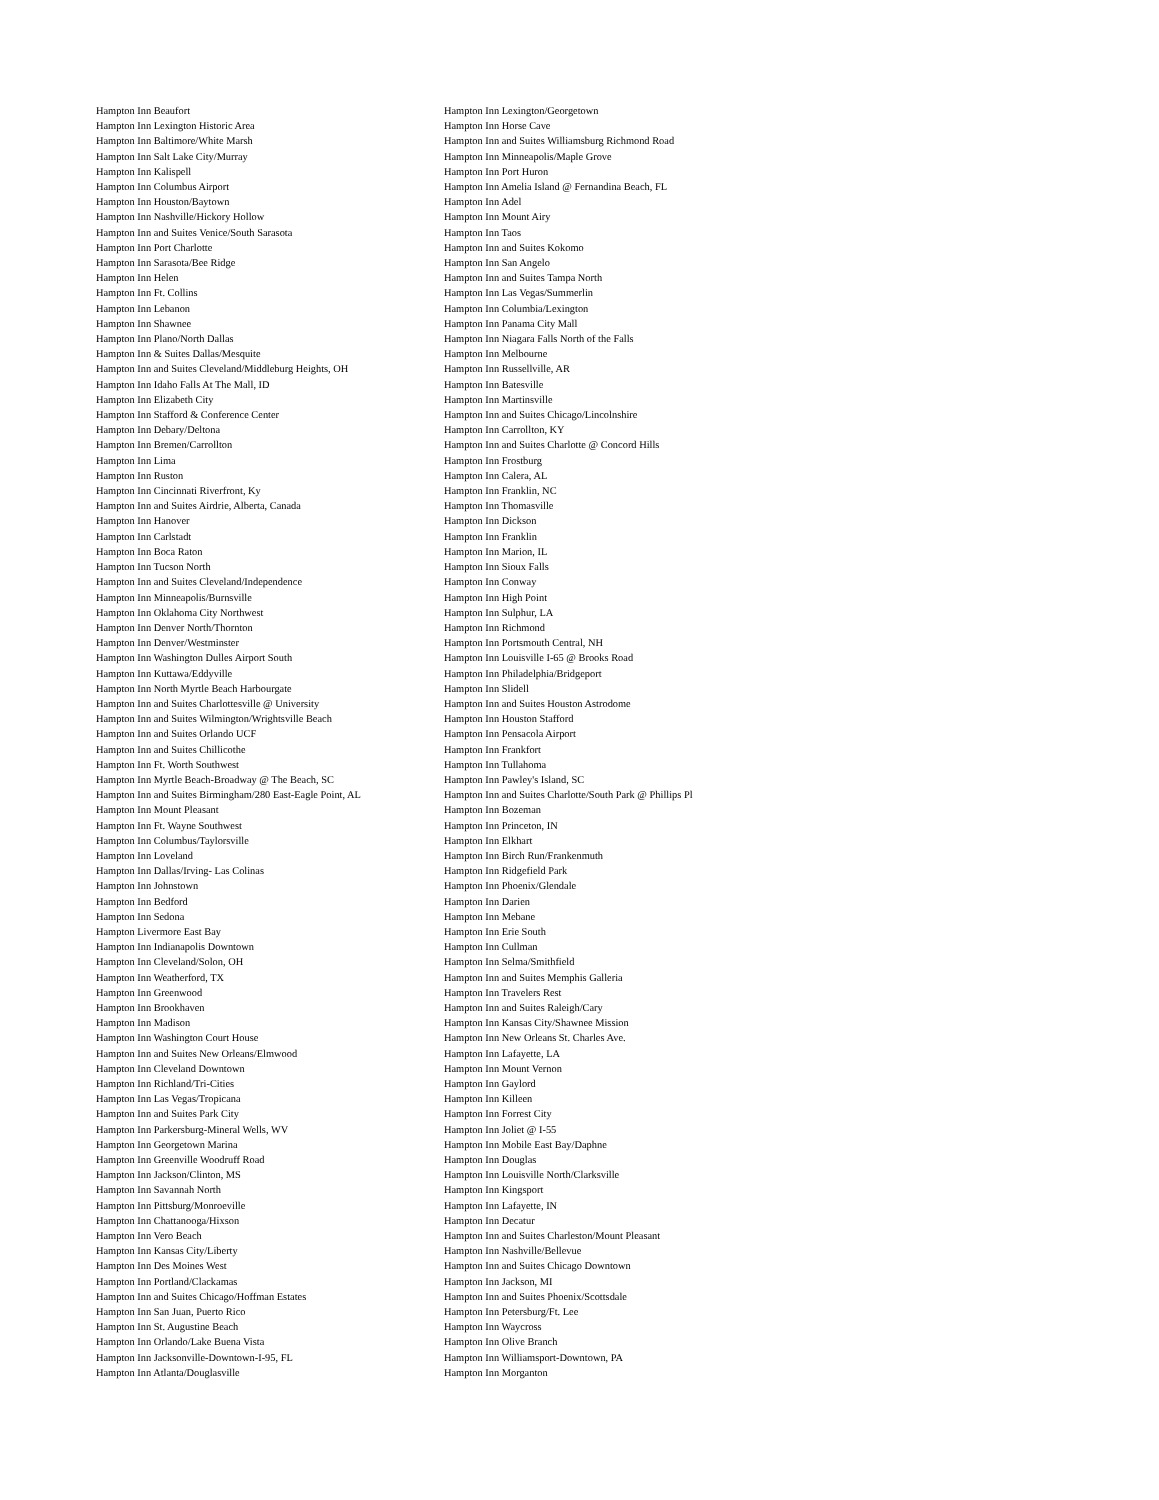| Hampton Inn Beaufort | Hampton Inn Lexington/Georgetown |
| Hampton Inn Lexington Historic Area | Hampton Inn Horse Cave |
| Hampton Inn Baltimore/White Marsh | Hampton Inn and Suites Williamsburg Richmond Road |
| Hampton Inn Salt Lake City/Murray | Hampton Inn Minneapolis/Maple Grove |
| Hampton Inn Kalispell | Hampton Inn Port Huron |
| Hampton Inn Columbus Airport | Hampton Inn Amelia Island @ Fernandina Beach, FL |
| Hampton Inn Houston/Baytown | Hampton Inn Adel |
| Hampton Inn Nashville/Hickory Hollow | Hampton Inn Mount Airy |
| Hampton Inn and Suites Venice/South Sarasota | Hampton Inn Taos |
| Hampton Inn Port Charlotte | Hampton Inn and Suites Kokomo |
| Hampton Inn Sarasota/Bee Ridge | Hampton Inn San Angelo |
| Hampton Inn Helen | Hampton Inn and Suites Tampa North |
| Hampton Inn Ft. Collins | Hampton Inn Las Vegas/Summerlin |
| Hampton Inn Lebanon | Hampton Inn Columbia/Lexington |
| Hampton Inn Shawnee | Hampton Inn Panama City Mall |
| Hampton Inn Plano/North Dallas | Hampton Inn Niagara Falls North of the Falls |
| Hampton Inn & Suites Dallas/Mesquite | Hampton Inn Melbourne |
| Hampton Inn and Suites Cleveland/Middleburg Heights, OH | Hampton Inn Russellville, AR |
| Hampton Inn Idaho Falls At The Mall, ID | Hampton Inn Batesville |
| Hampton Inn Elizabeth City | Hampton Inn Martinsville |
| Hampton Inn Stafford & Conference Center | Hampton Inn and Suites Chicago/Lincolnshire |
| Hampton Inn Debary/Deltona | Hampton Inn Carrollton, KY |
| Hampton Inn Bremen/Carrollton | Hampton Inn and Suites Charlotte @ Concord Hills |
| Hampton Inn Lima | Hampton Inn Frostburg |
| Hampton Inn Ruston | Hampton Inn Calera, AL |
| Hampton Inn Cincinnati Riverfront, Ky | Hampton Inn Franklin, NC |
| Hampton Inn and Suites Airdrie, Alberta, Canada | Hampton Inn Thomasville |
| Hampton Inn Hanover | Hampton Inn Dickson |
| Hampton Inn Carlstadt | Hampton Inn Franklin |
| Hampton Inn Boca Raton | Hampton Inn Marion, IL |
| Hampton Inn Tucson North | Hampton Inn Sioux Falls |
| Hampton Inn and Suites Cleveland/Independence | Hampton Inn Conway |
| Hampton Inn Minneapolis/Burnsville | Hampton Inn High Point |
| Hampton Inn Oklahoma City Northwest | Hampton Inn Sulphur, LA |
| Hampton Inn Denver North/Thornton | Hampton Inn Richmond |
| Hampton Inn Denver/Westminster | Hampton Inn Portsmouth Central, NH |
| Hampton Inn Washington Dulles Airport South | Hampton Inn Louisville I-65 @ Brooks Road |
| Hampton Inn Kuttawa/Eddyville | Hampton Inn Philadelphia/Bridgeport |
| Hampton Inn North Myrtle Beach Harbourgate | Hampton Inn Slidell |
| Hampton Inn and Suites Charlottesville @ University | Hampton Inn and Suites Houston Astrodome |
| Hampton Inn and Suites Wilmington/Wrightsville Beach | Hampton Inn Houston Stafford |
| Hampton Inn and Suites Orlando UCF | Hampton Inn Pensacola Airport |
| Hampton Inn and Suites Chillicothe | Hampton Inn Frankfort |
| Hampton Inn Ft. Worth Southwest | Hampton Inn Tullahoma |
| Hampton Inn Myrtle Beach-Broadway @ The Beach, SC | Hampton Inn Pawley's Island, SC |
| Hampton Inn and Suites Birmingham/280 East-Eagle Point, AL | Hampton Inn and Suites Charlotte/South Park @ Phillips Pl |
| Hampton Inn Mount Pleasant | Hampton Inn Bozeman |
| Hampton Inn Ft. Wayne Southwest | Hampton Inn Princeton, IN |
| Hampton Inn Columbus/Taylorsville | Hampton Inn Elkhart |
| Hampton Inn Loveland | Hampton Inn Birch Run/Frankenmuth |
| Hampton Inn Dallas/Irving- Las Colinas | Hampton Inn Ridgefield Park |
| Hampton Inn Johnstown | Hampton Inn Phoenix/Glendale |
| Hampton Inn Bedford | Hampton Inn Darien |
| Hampton Inn Sedona | Hampton Inn Mebane |
| Hampton Livermore East Bay | Hampton Inn Erie South |
| Hampton Inn Indianapolis Downtown | Hampton Inn Cullman |
| Hampton Inn Cleveland/Solon, OH | Hampton Inn Selma/Smithfield |
| Hampton Inn Weatherford, TX | Hampton Inn and Suites Memphis Galleria |
| Hampton Inn Greenwood | Hampton Inn Travelers Rest |
| Hampton Inn Brookhaven | Hampton Inn and Suites Raleigh/Cary |
| Hampton Inn Madison | Hampton Inn Kansas City/Shawnee Mission |
| Hampton Inn Washington Court House | Hampton Inn New Orleans St. Charles Ave. |
| Hampton Inn and Suites New Orleans/Elmwood | Hampton Inn Lafayette, LA |
| Hampton Inn Cleveland Downtown | Hampton Inn Mount Vernon |
| Hampton Inn Richland/Tri-Cities | Hampton Inn Gaylord |
| Hampton Inn Las Vegas/Tropicana | Hampton Inn Killeen |
| Hampton Inn and Suites Park City | Hampton Inn Forrest City |
| Hampton Inn Parkersburg-Mineral Wells, WV | Hampton Inn Joliet @ I-55 |
| Hampton Inn Georgetown Marina | Hampton Inn Mobile East Bay/Daphne |
| Hampton Inn Greenville Woodruff Road | Hampton Inn Douglas |
| Hampton Inn Jackson/Clinton, MS | Hampton Inn Louisville North/Clarksville |
| Hampton Inn Savannah North | Hampton Inn Kingsport |
| Hampton Inn Pittsburg/Monroeville | Hampton Inn Lafayette, IN |
| Hampton Inn Chattanooga/Hixson | Hampton Inn Decatur |
| Hampton Inn Vero Beach | Hampton Inn and Suites Charleston/Mount Pleasant |
| Hampton Inn Kansas City/Liberty | Hampton Inn Nashville/Bellevue |
| Hampton Inn Des Moines West | Hampton Inn and Suites Chicago Downtown |
| Hampton Inn Portland/Clackamas | Hampton Inn Jackson, MI |
| Hampton Inn and Suites Chicago/Hoffman Estates | Hampton Inn and Suites Phoenix/Scottsdale |
| Hampton Inn San Juan, Puerto Rico | Hampton Inn Petersburg/Ft. Lee |
| Hampton Inn St. Augustine Beach | Hampton Inn Waycross |
| Hampton Inn Orlando/Lake Buena Vista | Hampton Inn Olive Branch |
| Hampton Inn Jacksonville-Downtown-I-95, FL | Hampton Inn Williamsport-Downtown, PA |
| Hampton Inn Atlanta/Douglasville | Hampton Inn Morganton |